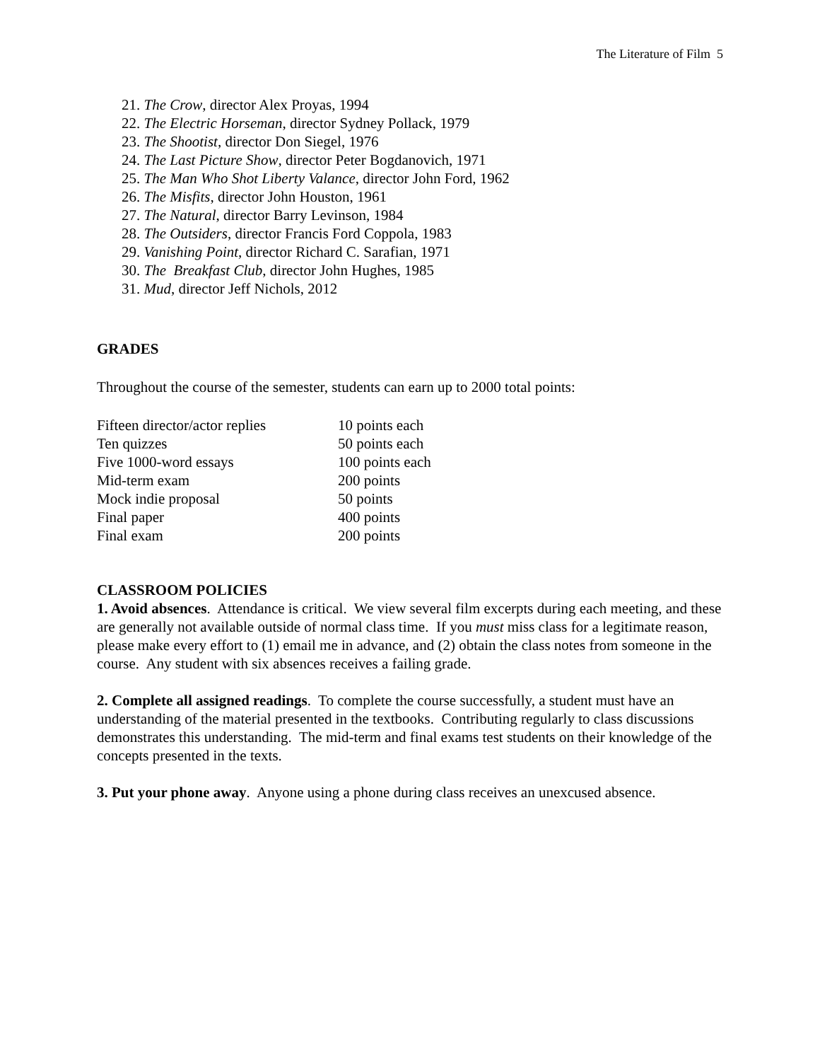The Literature of Film 5
21. The Crow, director Alex Proyas, 1994
22. The Electric Horseman, director Sydney Pollack, 1979
23. The Shootist, director Don Siegel, 1976
24. The Last Picture Show, director Peter Bogdanovich, 1971
25. The Man Who Shot Liberty Valance, director John Ford, 1962
26. The Misfits, director John Houston, 1961
27. The Natural, director Barry Levinson, 1984
28. The Outsiders, director Francis Ford Coppola, 1983
29. Vanishing Point, director Richard C. Sarafian, 1971
30. The Breakfast Club, director John Hughes, 1985
31. Mud, director Jeff Nichols, 2012
GRADES
Throughout the course of the semester, students can earn up to 2000 total points:
| Fifteen director/actor replies | 10 points each |
| Ten quizzes | 50 points each |
| Five 1000-word essays | 100 points each |
| Mid-term exam | 200 points |
| Mock indie proposal | 50 points |
| Final paper | 400 points |
| Final exam | 200 points |
CLASSROOM POLICIES
1. Avoid absences. Attendance is critical. We view several film excerpts during each meeting, and these are generally not available outside of normal class time. If you must miss class for a legitimate reason, please make every effort to (1) email me in advance, and (2) obtain the class notes from someone in the course. Any student with six absences receives a failing grade.
2. Complete all assigned readings. To complete the course successfully, a student must have an understanding of the material presented in the textbooks. Contributing regularly to class discussions demonstrates this understanding. The mid-term and final exams test students on their knowledge of the concepts presented in the texts.
3. Put your phone away. Anyone using a phone during class receives an unexcused absence.